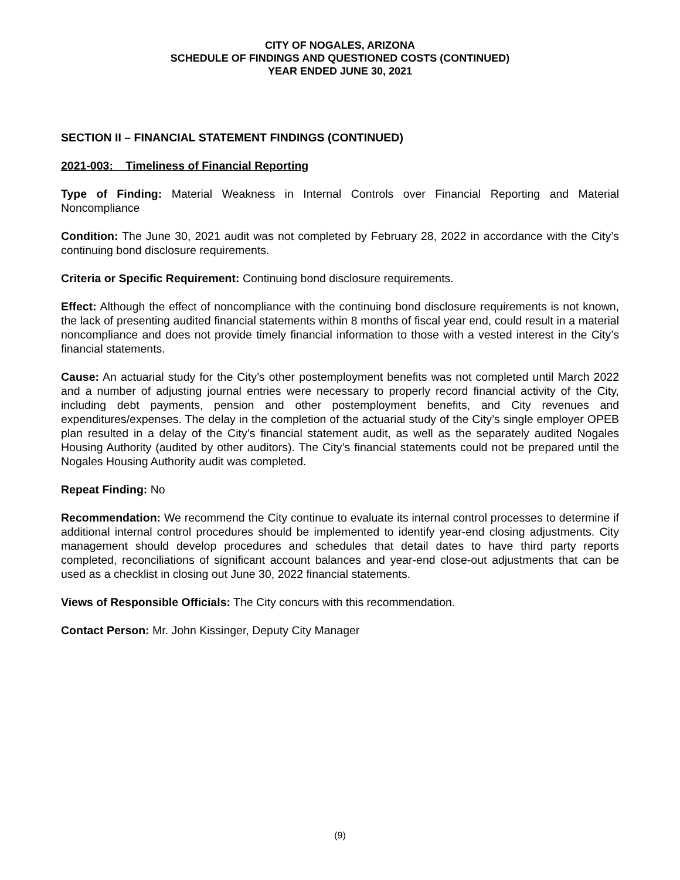CITY OF NOGALES, ARIZONA
SCHEDULE OF FINDINGS AND QUESTIONED COSTS (CONTINUED)
YEAR ENDED JUNE 30, 2021
SECTION II – FINANCIAL STATEMENT FINDINGS (CONTINUED)
2021-003: Timeliness of Financial Reporting
Type of Finding: Material Weakness in Internal Controls over Financial Reporting and Material Noncompliance
Condition: The June 30, 2021 audit was not completed by February 28, 2022 in accordance with the City’s continuing bond disclosure requirements.
Criteria or Specific Requirement: Continuing bond disclosure requirements.
Effect: Although the effect of noncompliance with the continuing bond disclosure requirements is not known, the lack of presenting audited financial statements within 8 months of fiscal year end, could result in a material noncompliance and does not provide timely financial information to those with a vested interest in the City’s financial statements.
Cause: An actuarial study for the City’s other postemployment benefits was not completed until March 2022 and a number of adjusting journal entries were necessary to properly record financial activity of the City, including debt payments, pension and other postemployment benefits, and City revenues and expenditures/expenses. The delay in the completion of the actuarial study of the City’s single employer OPEB plan resulted in a delay of the City’s financial statement audit, as well as the separately audited Nogales Housing Authority (audited by other auditors). The City’s financial statements could not be prepared until the Nogales Housing Authority audit was completed.
Repeat Finding: No
Recommendation: We recommend the City continue to evaluate its internal control processes to determine if additional internal control procedures should be implemented to identify year-end closing adjustments. City management should develop procedures and schedules that detail dates to have third party reports completed, reconciliations of significant account balances and year-end close-out adjustments that can be used as a checklist in closing out June 30, 2022 financial statements.
Views of Responsible Officials: The City concurs with this recommendation.
Contact Person: Mr. John Kissinger, Deputy City Manager
(9)